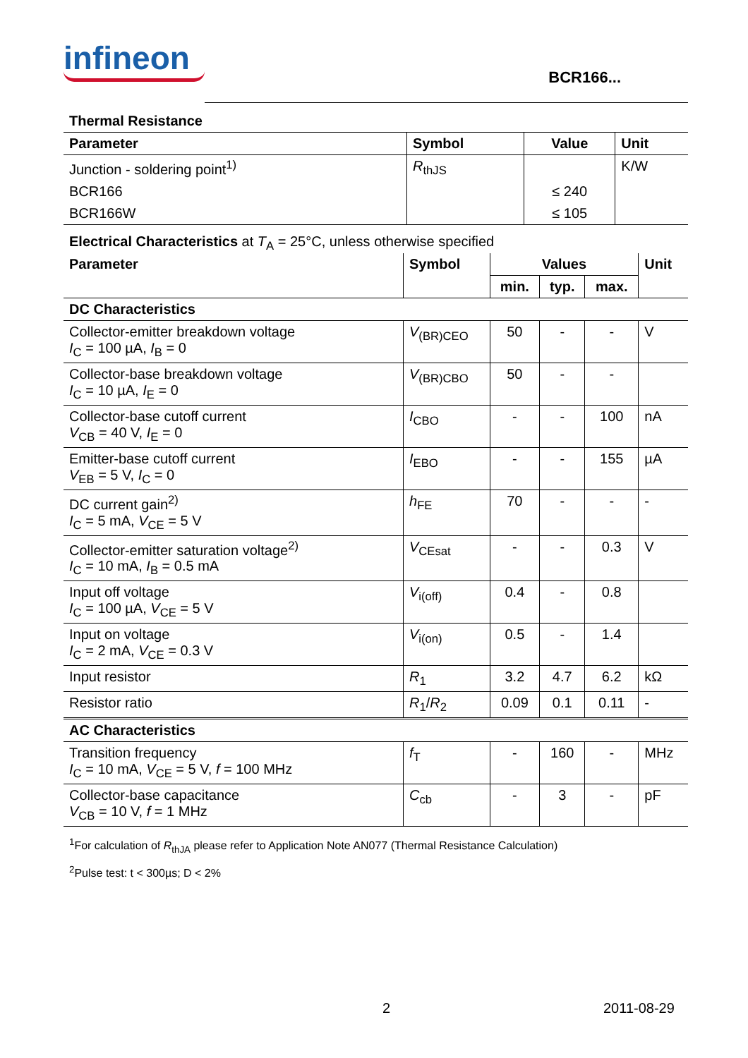infineon
BCR166...
| Thermal Resistance | | | |
| --- | --- | --- | --- |
| Parameter | Symbol | Value | Unit |
| Junction - soldering point<sup>1)</sup> | R<sub>thJS</sub> | | K/W |
| BCR166 | | ≤ 240 | |
| BCR166W | | ≤ 105 | |
| Electrical Characteristics at T<sub>A</sub> = 25°C, unless otherwise specified | | | | | |
| Parameter | Symbol | Values | | | Unit |
| | | min. | typ. | max. | |
| DC Characteristics | | | | | |
| Collector-emitter breakdown voltage I<sub>C</sub> = 100 µA, I<sub>B</sub> = 0 | V<sub>(BR)CEO</sub> | 50 | - | - | V |
| Collector-base breakdown voltage I<sub>C</sub> = 10 µA, I<sub>E</sub> = 0 | V<sub>(BR)CBO</sub> | 50 | - | - | |
| Collector-base cutoff current V<sub>CB</sub> = 40 V, I<sub>E</sub> = 0 | I<sub>CBO</sub> | - | - | 100 | nA |
| Emitter-base cutoff current V<sub>EB</sub> = 5 V, I<sub>C</sub> = 0 | I<sub>EBO</sub> | - | - | 155 | µA |
| DC current gain<sup>2)</sup> I<sub>C</sub> = 5 mA, V<sub>CE</sub> = 5 V | h<sub>FE</sub> | 70 | - | - | - |
| Collector-emitter saturation voltage<sup>2)</sup> I<sub>C</sub> = 10 mA, I<sub>B</sub> = 0.5 mA | V<sub>CEsat</sub> | - | - | 0.3 | V |
| Input off voltage I<sub>C</sub> = 100 µA, V<sub>CE</sub> = 5 V | V<sub>i(off)</sub> | 0.4 | - | 0.8 | |
| Input on voltage I<sub>C</sub> = 2 mA, V<sub>CE</sub> = 0.3 V | V<sub>i(on)</sub> | 0.5 | - | 1.4 | |
| Input resistor | R<sub>1</sub> | 3.2 | 4.7 | 6.2 | kΩ |
| Resistor ratio | R<sub>1</sub>/ R<sub>2</sub> | 0.09 | 0.1 | 0.11 | - |
| AC Characteristics | | | | | |
| Transition frequency I<sub>C</sub> = 10 mA, V<sub>CE</sub> = 5 V, f = 100 MHz | f<sub>T</sub> | - | 160 | - | MHz |
| Collector-base capacitance V<sub>CB</sub> = 10 V, f = 1 MHz | C<sub>cb</sub> | - | 3 | - | pF |
<sup>1</sup> For calculation of R<sub>thJA</sub> please refer to Application Note AN077 (Thermal Resistance Calculation)
<sup>2</sup> Pulse test: t < 300µs; D < 2%
2 2011-08-29